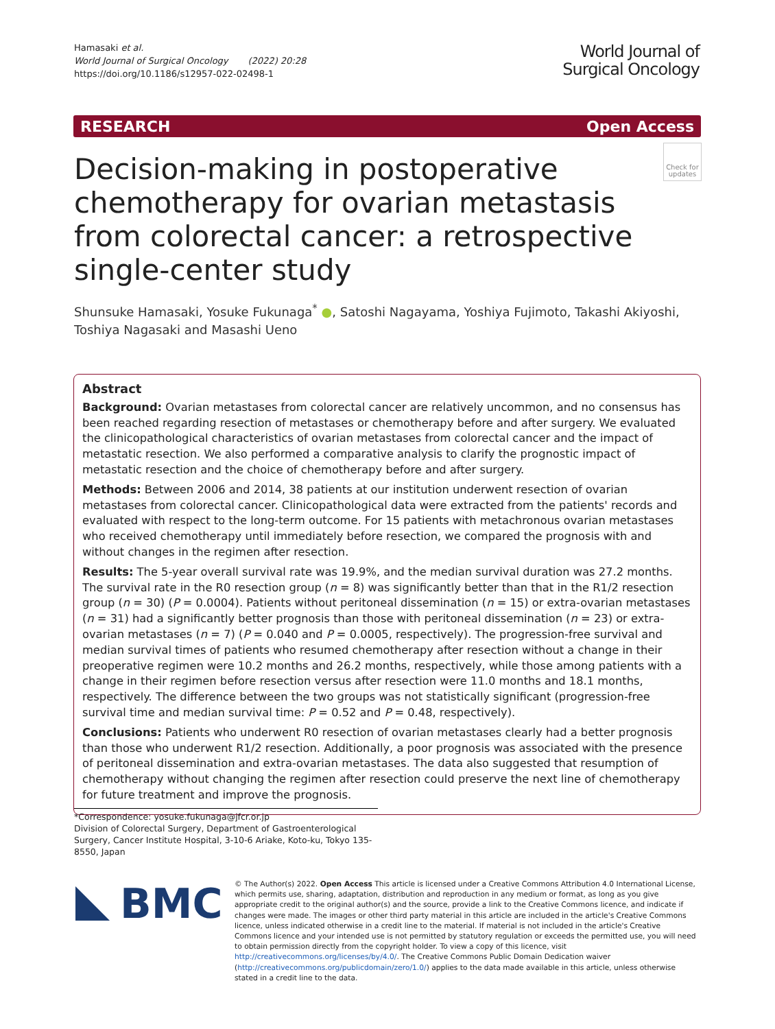Hamasaki et al.
World Journal of Surgical Oncology (2022) 20:28
https://doi.org/10.1186/s12957-022-02498-1
World Journal of
Surgical Oncology
RESEARCH Open Access
Decision-making in postoperative chemotherapy for ovarian metastasis from colorectal cancer: a retrospective single-center study
Check for updates
Shunsuke Hamasaki, Yosuke Fukunaga<sup>*</sup> ●, Satoshi Nagayama, Yoshiya Fujimoto, Takashi Akiyoshi,
Toshiya Nagasaki and Masashi Ueno
Abstract
Background: Ovarian metastases from colorectal cancer are relatively uncommon, and no consensus has been reached regarding resection of metastases or chemotherapy before and after surgery. We evaluated the clinicopathological characteristics of ovarian metastases from colorectal cancer and the impact of metastatic resection. We also performed a comparative analysis to clarify the prognostic impact of metastatic resection and the choice of chemotherapy before and after surgery.
Methods: Between 2006 and 2014, 38 patients at our institution underwent resection of ovarian metastases from colorectal cancer. Clinicopathological data were extracted from the patients' records and evaluated with respect to the long-term outcome. For 15 patients with metachronous ovarian metastases who received chemotherapy until immediately before resection, we compared the prognosis with and without changes in the regimen after resection.
Results: The 5-year overall survival rate was 19.9%, and the median survival duration was 27.2 months. The survival rate in the R0 resection group (n = 8) was significantly better than that in the R1/2 resection group (n = 30) (P = 0.0004). Patients without peritoneal dissemination (n = 15) or extra-ovarian metastases (n = 31) had a significantly better prognosis than those with peritoneal dissemination (n = 23) or extra-ovarian metastases (n = 7) (P = 0.040 and P = 0.0005, respectively). The progression-free survival and median survival times of patients who resumed chemotherapy after resection without a change in their preoperative regimen were 10.2 months and 26.2 months, respectively, while those among patients with a change in their regimen before resection versus after resection were 11.0 months and 18.1 months, respectively. The difference between the two groups was not statistically significant (progression-free survival time and median survival time: P = 0.52 and P = 0.48, respectively).
Conclusions: Patients who underwent R0 resection of ovarian metastases clearly had a better prognosis than those who underwent R1/2 resection. Additionally, a poor prognosis was associated with the presence of peritoneal dissemination and extra-ovarian metastases. The data also suggested that resumption of chemotherapy without changing the regimen after resection could preserve the next line of chemotherapy for future treatment and improve the prognosis.
*Correspondence: yosuke.fukunaga@jfcr.or.jp
Division of Colorectal Surgery, Department of Gastroenterological Surgery, Cancer Institute Hospital, 3-10-6 Ariake, Koto-ku, Tokyo 135-8550, Japan
BMC
© The Author(s) 2022. Open Access This article is licensed under a Creative Commons Attribution 4.0 International License, which permits use, sharing, adaptation, distribution and reproduction in any medium or format, as long as you give appropriate credit to the original author(s) and the source, provide a link to the Creative Commons licence, and indicate if changes were made. The images or other third party material in this article are included in the article's Creative Commons licence, unless indicated otherwise in a credit line to the material. If material is not included in the article's Creative Commons licence and your intended use is not permitted by statutory regulation or exceeds the permitted use, you will need to obtain permission directly from the copyright holder. To view a copy of this licence, visit http://creativecommons.org/licenses/by/4.0/. The Creative Commons Public Domain Dedication waiver (http://creativecommons.org/publicdomain/zero/1.0/) applies to the data made available in this article, unless otherwise stated in a credit line to the data.